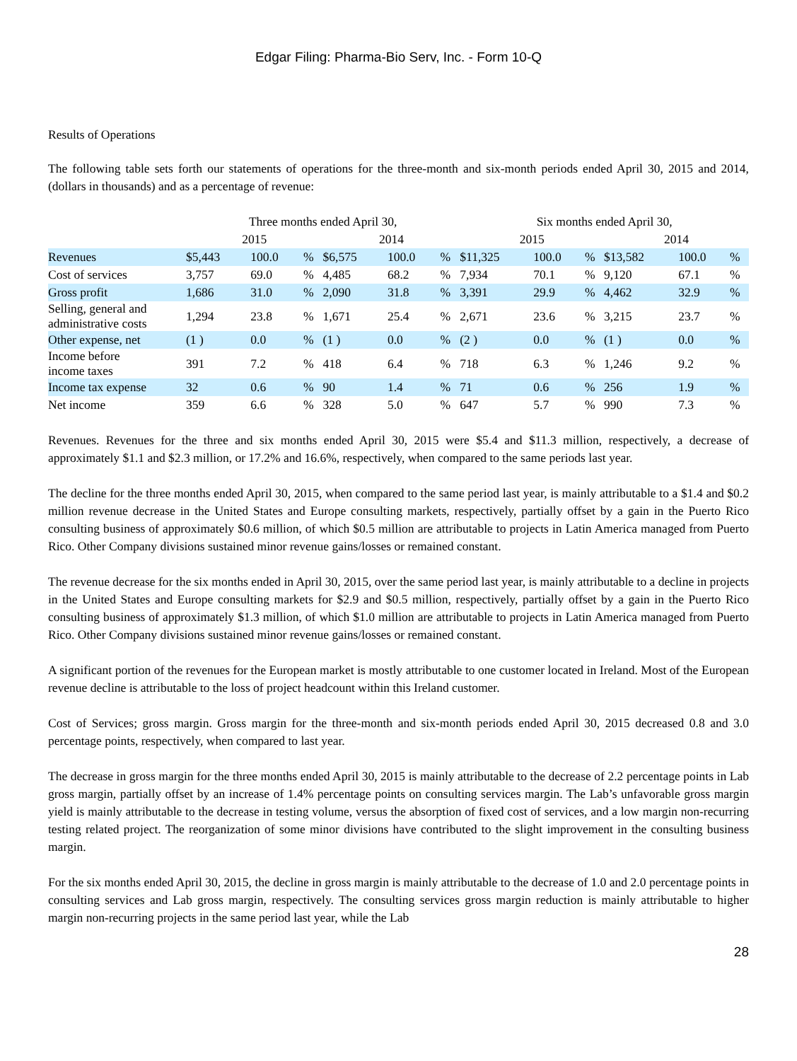Edgar Filing: Pharma-Bio Serv, Inc. - Form 10-Q
Results of Operations
The following table sets forth our statements of operations for the three-month and six-month periods ended April 30, 2015 and 2014, (dollars in thousands) and as a percentage of revenue:
| | Three months ended April 30, | | | | | | Six months ended April 30, | | | | | |
| --- | --- | --- | --- | --- | --- | --- | --- | --- | --- | --- | --- | --- |
| | 2015 | | | 2014 | | | 2015 | | | 2014 | | |
| Revenues | $5,443 | 100.0 | % | $6,575 | 100.0 | % | $11,325 | 100.0 | % | $13,582 | 100.0 | % |
| Cost of services | 3,757 | 69.0 | % | 4,485 | 68.2 | % | 7,934 | 70.1 | % | 9,120 | 67.1 | % |
| Gross profit | 1,686 | 31.0 | % | 2,090 | 31.8 | % | 3,391 | 29.9 | % | 4,462 | 32.9 | % |
| Selling, general and administrative costs | 1,294 | 23.8 | % | 1,671 | 25.4 | % | 2,671 | 23.6 | % | 3,215 | 23.7 | % |
| Other expense, net | (1 ) | 0.0 | % | (1 ) | 0.0 | % | (2 ) | 0.0 | % | (1 ) | 0.0 | % |
| Income before income taxes | 391 | 7.2 | % | 418 | 6.4 | % | 718 | 6.3 | % | 1,246 | 9.2 | % |
| Income tax expense | 32 | 0.6 | % | 90 | 1.4 | % | 71 | 0.6 | % | 256 | 1.9 | % |
| Net income | 359 | 6.6 | % | 328 | 5.0 | % | 647 | 5.7 | % | 990 | 7.3 | % |
Revenues. Revenues for the three and six months ended April 30, 2015 were $5.4 and $11.3 million, respectively, a decrease of approximately $1.1 and $2.3 million, or 17.2% and 16.6%, respectively, when compared to the same periods last year.
The decline for the three months ended April 30, 2015, when compared to the same period last year, is mainly attributable to a $1.4 and $0.2 million revenue decrease in the United States and Europe consulting markets, respectively, partially offset by a gain in the Puerto Rico consulting business of approximately $0.6 million, of which $0.5 million are attributable to projects in Latin America managed from Puerto Rico. Other Company divisions sustained minor revenue gains/losses or remained constant.
The revenue decrease for the six months ended in April 30, 2015, over the same period last year, is mainly attributable to a decline in projects in the United States and Europe consulting markets for $2.9 and $0.5 million, respectively, partially offset by a gain in the Puerto Rico consulting business of approximately $1.3 million, of which $1.0 million are attributable to projects in Latin America managed from Puerto Rico. Other Company divisions sustained minor revenue gains/losses or remained constant.
A significant portion of the revenues for the European market is mostly attributable to one customer located in Ireland. Most of the European revenue decline is attributable to the loss of project headcount within this Ireland customer.
Cost of Services; gross margin. Gross margin for the three-month and six-month periods ended April 30, 2015 decreased 0.8 and 3.0 percentage points, respectively, when compared to last year.
The decrease in gross margin for the three months ended April 30, 2015 is mainly attributable to the decrease of 2.2 percentage points in Lab gross margin, partially offset by an increase of 1.4% percentage points on consulting services margin. The Lab’s unfavorable gross margin yield is mainly attributable to the decrease in testing volume, versus the absorption of fixed cost of services, and a low margin non-recurring testing related project. The reorganization of some minor divisions have contributed to the slight improvement in the consulting business margin.
For the six months ended April 30, 2015, the decline in gross margin is mainly attributable to the decrease of 1.0 and 2.0 percentage points in consulting services and Lab gross margin, respectively. The consulting services gross margin reduction is mainly attributable to higher margin non-recurring projects in the same period last year, while the Lab
28